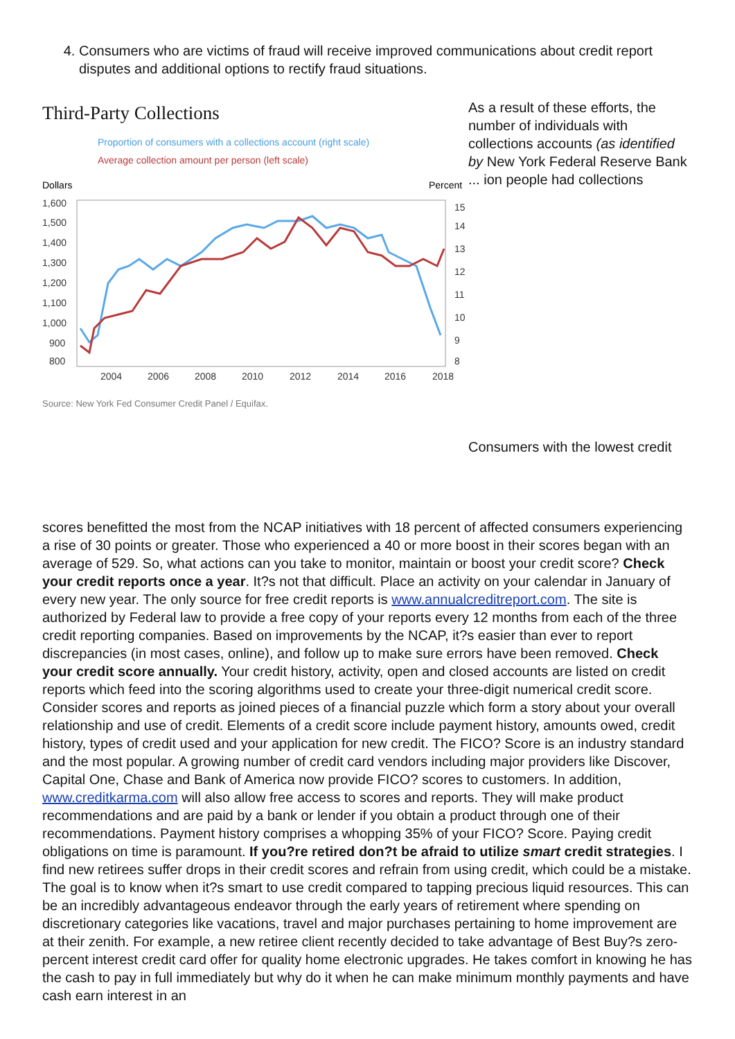4. Consumers who are victims of fraud will receive improved communications about credit report disputes and additional options to rectify fraud situations.
Third-Party Collections
Proportion of consumers with a collections account (right scale)
Average collection amount per person (left scale)
Dollars
Percent
1,600
1,500
1,400
1,300
1,200
1,100
1,000
900
800
15
14
13
12
11
10
9
8
2004
2006
2008
2010
2012
2014
2016
2018
Source: New York Fed Consumer Credit Panel / Equifax.
As a result of these efforts, the number of individuals with collections accounts (as identified by New York Federal Reserve Bank ... ion people had collections
Consumers with the lowest credit
scores benefitted the most from the NCAP initiatives with 18 percent of affected consumers experiencing a rise of 30 points or greater. Those who experienced a 40 or more boost in their scores began with an average of 529. So, what actions can you take to monitor, maintain or boost your credit score? Check your credit reports once a year. It?s not that difficult. Place an activity on your calendar in January of every new year. The only source for free credit reports is www.annualcreditreport.com. The site is authorized by Federal law to provide a free copy of your reports every 12 months from each of the three credit reporting companies. Based on improvements by the NCAP, it?s easier than ever to report discrepancies (in most cases, online), and follow up to make sure errors have been removed. Check your credit score annually. Your credit history, activity, open and closed accounts are listed on credit reports which feed into the scoring algorithms used to create your three-digit numerical credit score. Consider scores and reports as joined pieces of a financial puzzle which form a story about your overall relationship and use of credit. Elements of a credit score include payment history, amounts owed, credit history, types of credit used and your application for new credit. The FICO? Score is an industry standard and the most popular. A growing number of credit card vendors including major providers like Discover, Capital One, Chase and Bank of America now provide FICO? scores to customers. In addition, www.creditkarma.com will also allow free access to scores and reports. They will make product recommendations and are paid by a bank or lender if you obtain a product through one of their recommendations. Payment history comprises a whopping 35% of your FICO? Score. Paying credit obligations on time is paramount. If you?re retired don?t be afraid to utilize smart credit strategies. I find new retirees suffer drops in their credit scores and refrain from using credit, which could be a mistake. The goal is to know when it?s smart to use credit compared to tapping precious liquid resources. This can be an incredibly advantageous endeavor through the early years of retirement where spending on discretionary categories like vacations, travel and major purchases pertaining to home improvement are at their zenith. For example, a new retiree client recently decided to take advantage of Best Buy?s zero-percent interest credit card offer for quality home electronic upgrades. He takes comfort in knowing he has the cash to pay in full immediately but why do it when he can make minimum monthly payments and have cash earn interest in an